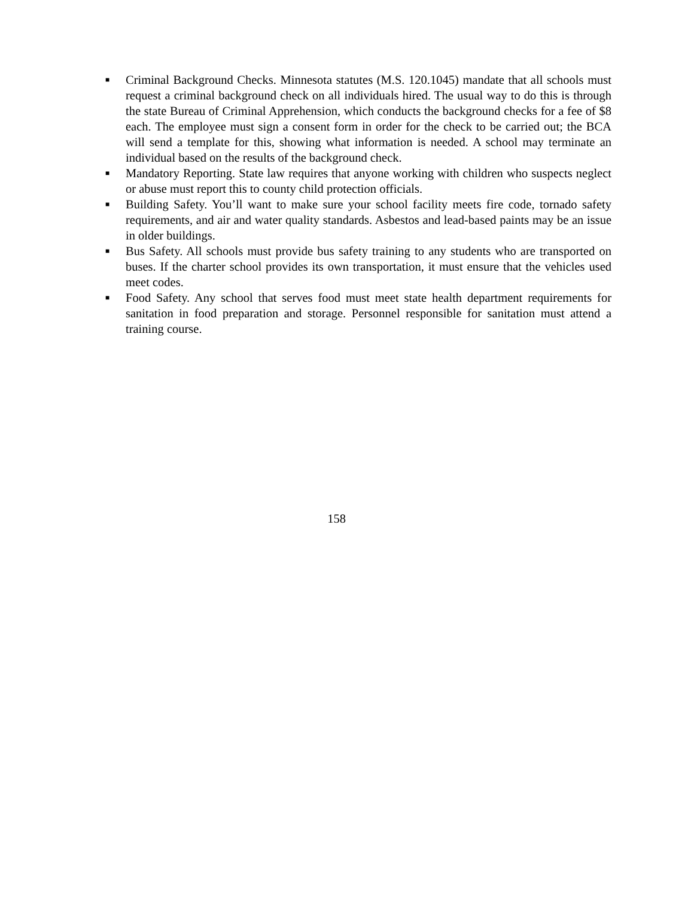■ Criminal Background Checks. Minnesota statutes (M.S. 120.1045) mandate that all schools must request a criminal background check on all individuals hired. The usual way to do this is through the state Bureau of Criminal Apprehension, which conducts the background checks for a fee of $8 each. The employee must sign a consent form in order for the check to be carried out; the BCA will send a template for this, showing what information is needed. A school may terminate an individual based on the results of the background check.
■ Mandatory Reporting. State law requires that anyone working with children who suspects neglect or abuse must report this to county child protection officials.
■ Building Safety. You’ll want to make sure your school facility meets fire code, tornado safety requirements, and air and water quality standards. Asbestos and lead-based paints may be an issue in older buildings.
■ Bus Safety. All schools must provide bus safety training to any students who are transported on buses. If the charter school provides its own transportation, it must ensure that the vehicles used meet codes.
■ Food Safety. Any school that serves food must meet state health department requirements for sanitation in food preparation and storage. Personnel responsible for sanitation must attend a training course.
158